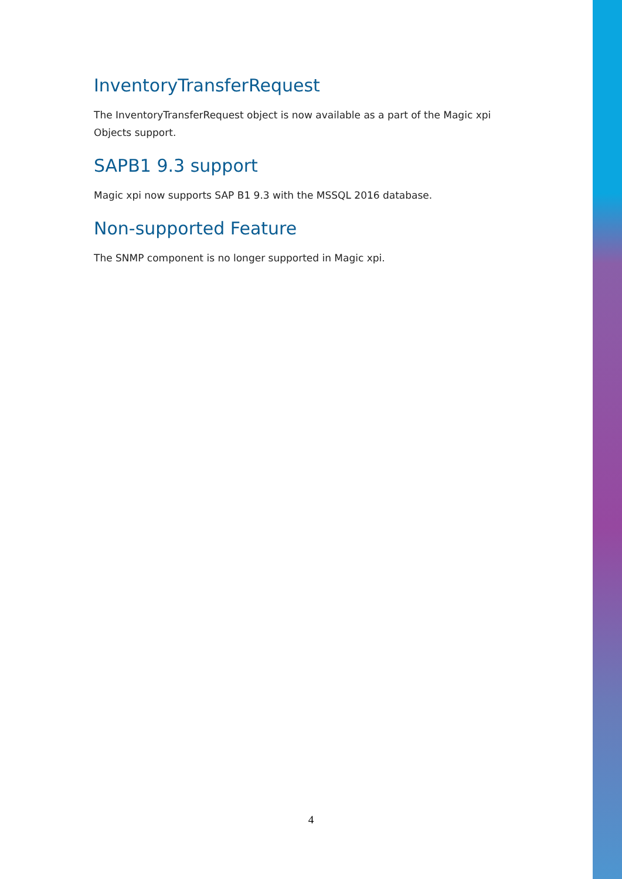InventoryTransferRequest
The InventoryTransferRequest object is now available as a part of the Magic xpi Objects support.
SAPB1 9.3 support
Magic xpi now supports SAP B1 9.3 with the MSSQL 2016 database.
Non-supported Feature
The SNMP component is no longer supported in Magic xpi.
4